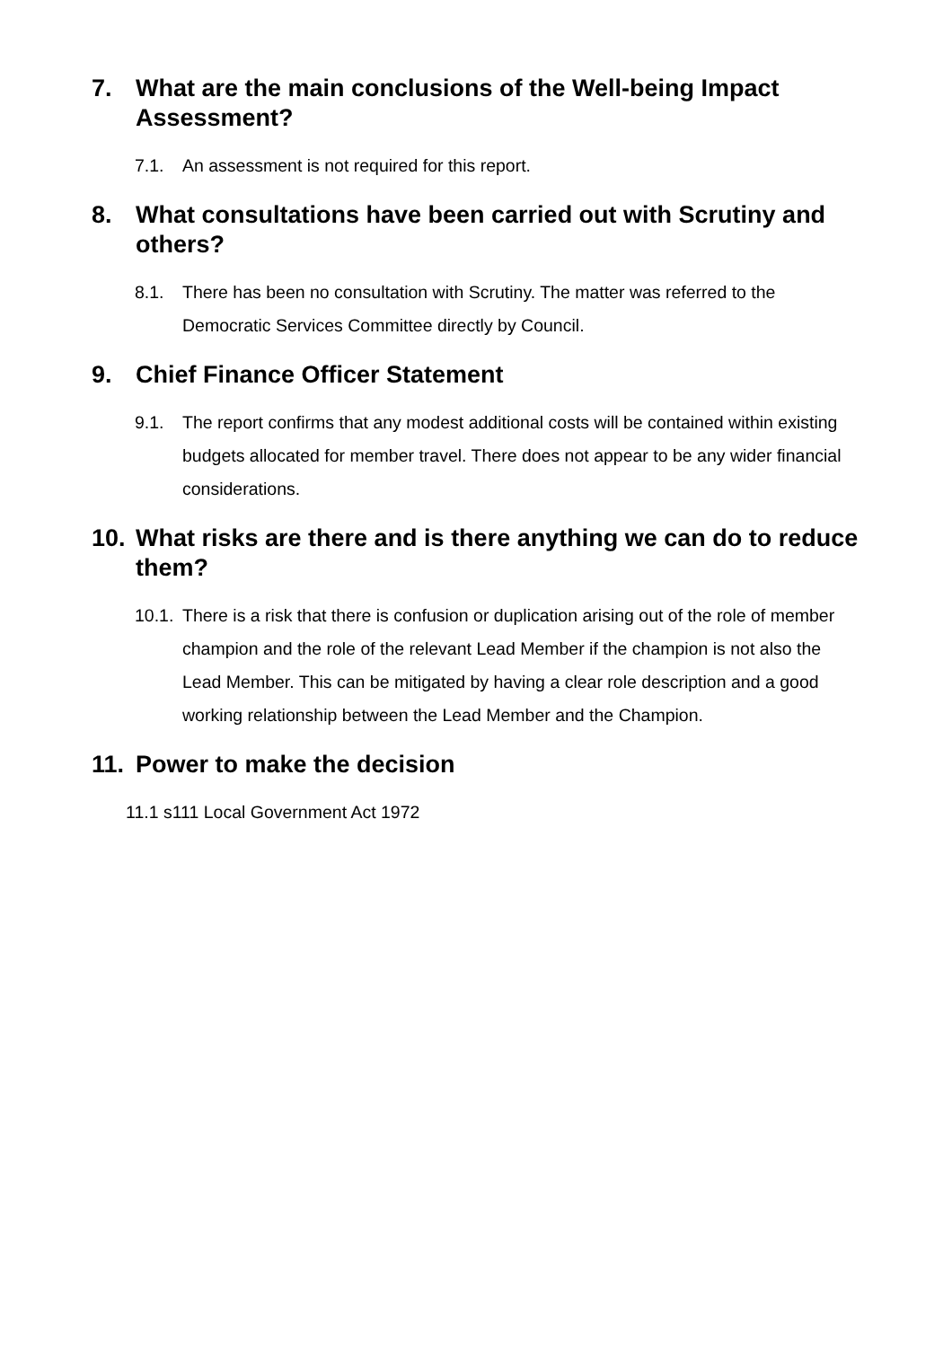7. What are the main conclusions of the Well-being Impact Assessment?
7.1. An assessment is not required for this report.
8. What consultations have been carried out with Scrutiny and others?
8.1. There has been no consultation with Scrutiny. The matter was referred to the Democratic Services Committee directly by Council.
9. Chief Finance Officer Statement
9.1. The report confirms that any modest additional costs will be contained within existing budgets allocated for member travel. There does not appear to be any wider financial considerations.
10. What risks are there and is there anything we can do to reduce them?
10.1. There is a risk that there is confusion or duplication arising out of the role of member champion and the role of the relevant Lead Member if the champion is not also the Lead Member. This can be mitigated by having a clear role description and a good working relationship between the Lead Member and the Champion.
11. Power to make the decision
11.1 s111 Local Government Act 1972